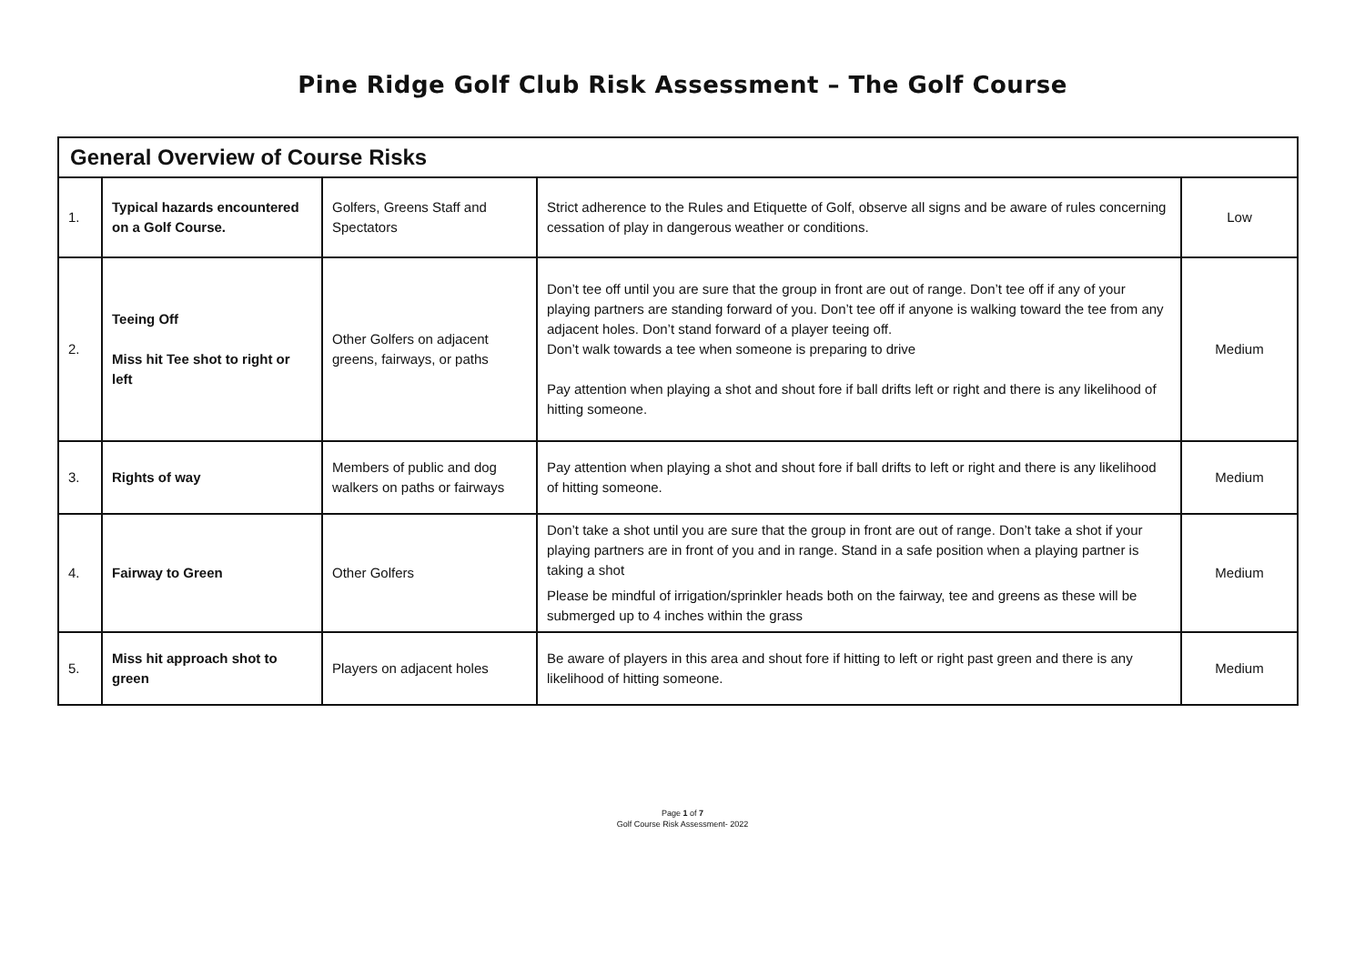Pine Ridge Golf Club Risk Assessment – The Golf Course
| General Overview of Course Risks | | | | |
| 1. | Typical hazards encountered on a Golf Course. | Golfers, Greens Staff and Spectators | Strict adherence to the Rules and Etiquette of Golf, observe all signs and be aware of rules concerning cessation of play in dangerous weather or conditions. | Low |
| 2. | Teeing Off Miss hit Tee shot to right or left | Other Golfers on adjacent greens, fairways, or paths | Don’t tee off until you are sure that the group in front are out of range. Don’t tee off if any of your playing partners are standing forward of you. Don’t tee off if anyone is walking toward the tee from any adjacent holes. Don’t stand forward of a player teeing off. Don’t walk towards a tee when someone is preparing to drive Pay attention when playing a shot and shout fore if ball drifts left or right and there is any likelihood of hitting someone. | Medium |
| 3. | Rights of way | Members of public and dog walkers on paths or fairways | Pay attention when playing a shot and shout fore if ball drifts to left or right and there is any likelihood of hitting someone. | Medium |
| 4. | Fairway to Green | Other Golfers | Don’t take a shot until you are sure that the group in front are out of range. Don’t take a shot if your playing partners are in front of you and in range. Stand in a safe position when a playing partner is taking a shot Please be mindful of irrigation/sprinkler heads both on the fairway, tee and greens as these will be submerged up to 4 inches within the grass | Medium |
| 5. | Miss hit approach shot to green | Players on adjacent holes | Be aware of players in this area and shout fore if hitting to left or right past green and there is any likelihood of hitting someone. | Medium |
Page 1 of 7
Golf Course Risk Assessment- 2022